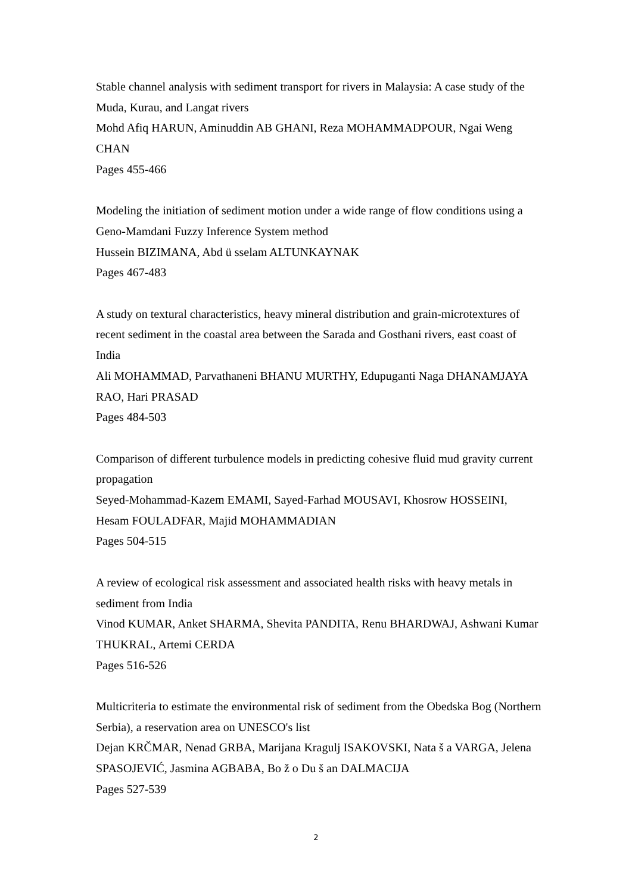Stable channel analysis with sediment transport for rivers in Malaysia: A case study of the Muda, Kurau, and Langat rivers
Mohd Afiq HARUN, Aminuddin AB GHANI, Reza MOHAMMADPOUR, Ngai Weng CHAN
Pages 455-466
Modeling the initiation of sediment motion under a wide range of flow conditions using a Geno-Mamdani Fuzzy Inference System method
Hussein BIZIMANA, Abd ü sselam ALTUNKAYNAK
Pages 467-483
A study on textural characteristics, heavy mineral distribution and grain-microtextures of recent sediment in the coastal area between the Sarada and Gosthani rivers, east coast of India
Ali MOHAMMAD, Parvathaneni BHANU MURTHY, Edupuganti Naga DHANAMJAYA RAO, Hari PRASAD
Pages 484-503
Comparison of different turbulence models in predicting cohesive fluid mud gravity current propagation
Seyed-Mohammad-Kazem EMAMI, Sayed-Farhad MOUSAVI, Khosrow HOSSEINI, Hesam FOULADFAR, Majid MOHAMMADIAN
Pages 504-515
A review of ecological risk assessment and associated health risks with heavy metals in sediment from India
Vinod KUMAR, Anket SHARMA, Shevita PANDITA, Renu BHARDWAJ, Ashwani Kumar THUKRAL, Artemi CERDA
Pages 516-526
Multicriteria to estimate the environmental risk of sediment from the Obedska Bog (Northern Serbia), a reservation area on UNESCO's list
Dejan KRČMAR, Nenad GRBA, Marijana Kragulj ISAKOVSKI, Nata š a VARGA, Jelena SPASOJEVIĆ, Jasmina AGBABA, Bo ž o Du š an DALMACIJA
Pages 527-539
2